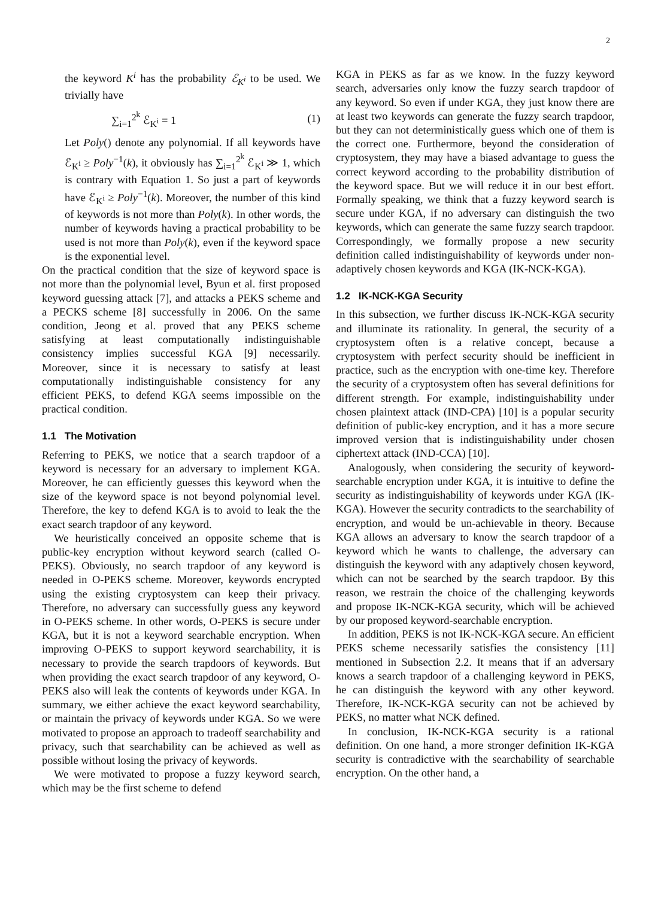2
the keyword K<sup>i</sup> has the probability ℰ<sub>K<sup>i</sup></sub> to be used. We trivially have
∑<sub>i=1</sub><sup>2<sup>k</sup></sup> ℰ<sub>K<sup>i</sup></sub> = 1 (1)
Let Poly() denote any polynomial. If all keywords have ℰ<sub>K<sup>i</sup></sub> ≥ Poly<sup>−1</sup>(k), it obviously has ∑<sub>i=1</sub><sup>2<sup>k</sup></sup> ℰ<sub>K<sup>i</sup></sub> ≫ 1, which is contrary with Equation 1. So just a part of keywords have ℰ<sub>K<sup>i</sup></sub> ≥ Poly<sup>−1</sup>(k). Moreover, the number of this kind of keywords is not more than Poly(k). In other words, the number of keywords having a practical probability to be used is not more than Poly(k), even if the keyword space is the exponential level.
On the practical condition that the size of keyword space is not more than the polynomial level, Byun et al. first proposed keyword guessing attack [7], and attacks a PEKS scheme and a PECKS scheme [8] successfully in 2006. On the same condition, Jeong et al. proved that any PEKS scheme satisfying at least computationally indistinguishable consistency implies successful KGA [9] necessarily. Moreover, since it is necessary to satisfy at least computationally indistinguishable consistency for any efficient PEKS, to defend KGA seems impossible on the practical condition.
1.1 The Motivation
Referring to PEKS, we notice that a search trapdoor of a keyword is necessary for an adversary to implement KGA. Moreover, he can efficiently guesses this keyword when the size of the keyword space is not beyond polynomial level. Therefore, the key to defend KGA is to avoid to leak the the exact search trapdoor of any keyword.
We heuristically conceived an opposite scheme that is public-key encryption without keyword search (called O-PEKS). Obviously, no search trapdoor of any keyword is needed in O-PEKS scheme. Moreover, keywords encrypted using the existing cryptosystem can keep their privacy. Therefore, no adversary can successfully guess any keyword in O-PEKS scheme. In other words, O-PEKS is secure under KGA, but it is not a keyword searchable encryption. When improving O-PEKS to support keyword searchability, it is necessary to provide the search trapdoors of keywords. But when providing the exact search trapdoor of any keyword, O-PEKS also will leak the contents of keywords under KGA. In summary, we either achieve the exact keyword searchability, or maintain the privacy of keywords under KGA. So we were motivated to propose an approach to tradeoff searchability and privacy, such that searchability can be achieved as well as possible without losing the privacy of keywords.
We were motivated to propose a fuzzy keyword search, which may be the first scheme to defend
KGA in PEKS as far as we know. In the fuzzy keyword search, adversaries only know the fuzzy search trapdoor of any keyword. So even if under KGA, they just know there are at least two keywords can generate the fuzzy search trapdoor, but they can not deterministically guess which one of them is the correct one. Furthermore, beyond the consideration of cryptosystem, they may have a biased advantage to guess the correct keyword according to the probability distribution of the keyword space. But we will reduce it in our best effort. Formally speaking, we think that a fuzzy keyword search is secure under KGA, if no adversary can distinguish the two keywords, which can generate the same fuzzy search trapdoor. Correspondingly, we formally propose a new security definition called indistinguishability of keywords under non-adaptively chosen keywords and KGA (IK-NCK-KGA).
1.2 IK-NCK-KGA Security
In this subsection, we further discuss IK-NCK-KGA security and illuminate its rationality. In general, the security of a cryptosystem often is a relative concept, because a cryptosystem with perfect security should be inefficient in practice, such as the encryption with one-time key. Therefore the security of a cryptosystem often has several definitions for different strength. For example, indistinguishability under chosen plaintext attack (IND-CPA) [10] is a popular security definition of public-key encryption, and it has a more secure improved version that is indistinguishability under chosen ciphertext attack (IND-CCA) [10].
Analogously, when considering the security of keyword-searchable encryption under KGA, it is intuitive to define the security as indistinguishability of keywords under KGA (IK-KGA). However the security contradicts to the searchability of encryption, and would be un-achievable in theory. Because KGA allows an adversary to know the search trapdoor of a keyword which he wants to challenge, the adversary can distinguish the keyword with any adaptively chosen keyword, which can not be searched by the search trapdoor. By this reason, we restrain the choice of the challenging keywords and propose IK-NCK-KGA security, which will be achieved by our proposed keyword-searchable encryption.
In addition, PEKS is not IK-NCK-KGA secure. An efficient PEKS scheme necessarily satisfies the consistency [11] mentioned in Subsection 2.2. It means that if an adversary knows a search trapdoor of a challenging keyword in PEKS, he can distinguish the keyword with any other keyword. Therefore, IK-NCK-KGA security can not be achieved by PEKS, no matter what NCK defined.
In conclusion, IK-NCK-KGA security is a rational definition. On one hand, a more stronger definition IK-KGA security is contradictive with the searchability of searchable encryption. On the other hand, a